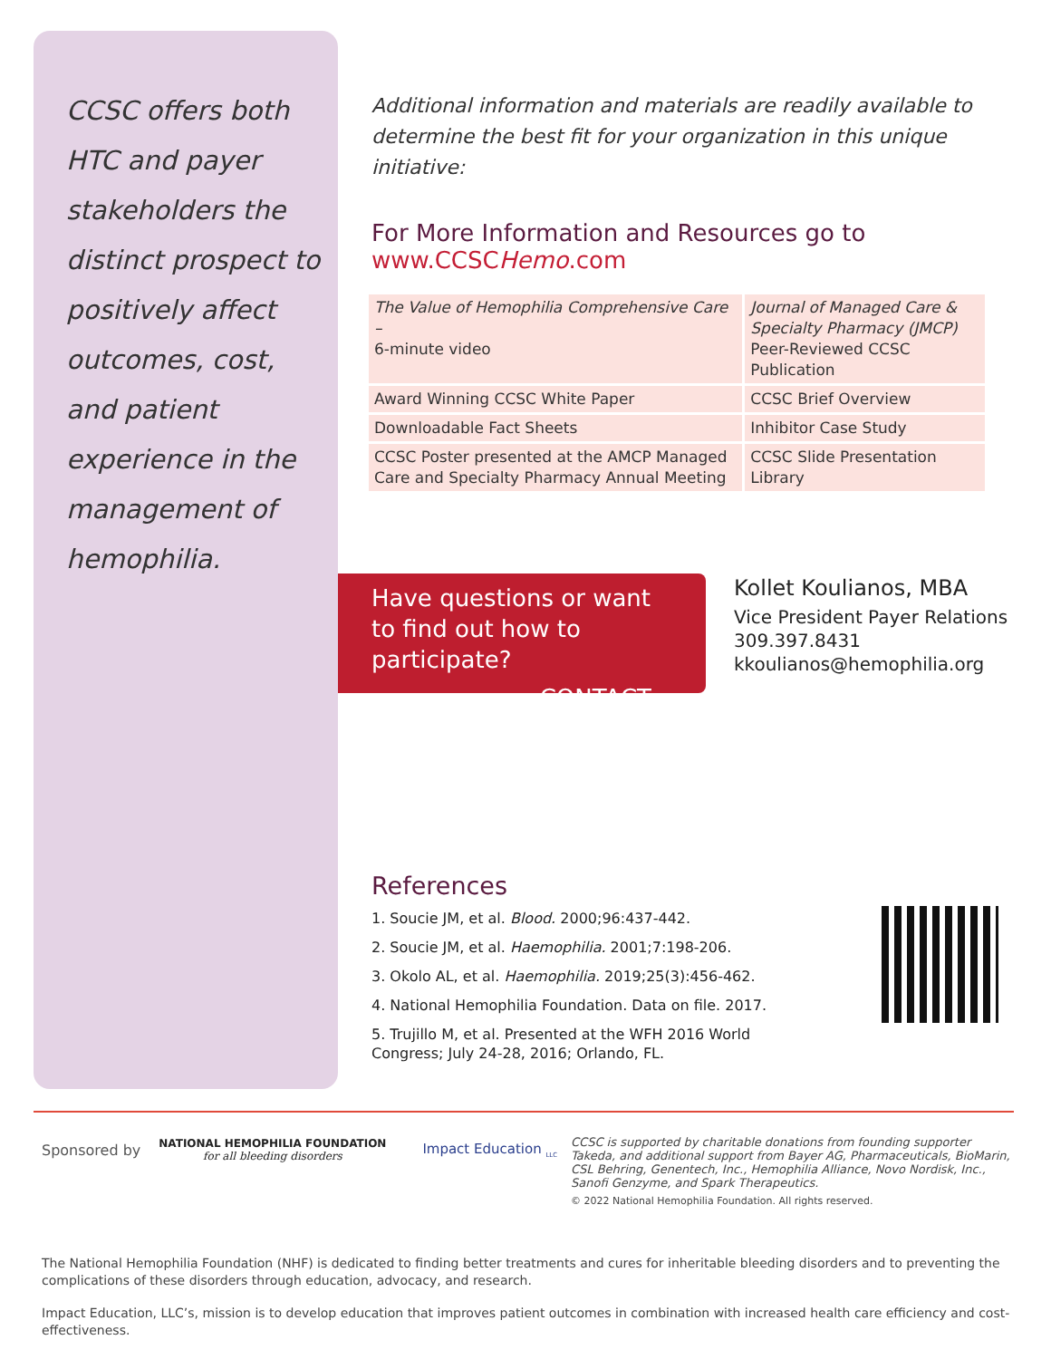CCSC offers both HTC and payer stakeholders the distinct prospect to positively affect outcomes, cost, and patient experience in the management of hemophilia.
Additional information and materials are readily available to determine the best fit for your organization in this unique initiative:
For More Information and Resources go to
www.CCSCHemo.com
| The Value of Hemophilia Comprehensive Care – 6-minute video | Journal of Managed Care & Specialty Pharmacy (JMCP) Peer-Reviewed CCSC Publication |
| Award Winning CCSC White Paper | CCSC Brief Overview |
| Downloadable Fact Sheets | Inhibitor Case Study |
| CCSC Poster presented at the AMCP Managed Care and Specialty Pharmacy Annual Meeting | CCSC Slide Presentation Library |
Have questions or want to find out how to participate?
CONTACT →
Kollet Koulianos, MBA
Vice President Payer Relations
309.397.8431
kkoulianos@hemophilia.org
References
1. Soucie JM, et al. Blood. 2000;96:437-442.
2. Soucie JM, et al. Haemophilia. 2001;7:198-206.
3. Okolo AL, et al. Haemophilia. 2019;25(3):456-462.
4. National Hemophilia Foundation. Data on file. 2017.
5. Trujillo M, et al. Presented at the WFH 2016 World Congress; July 24-28, 2016; Orlando, FL.
Sponsored by NATIONAL HEMOPHILIA FOUNDATION
for all bleeding disorders Impact Education <sub>LLC</sub>
CCSC is supported by charitable donations from founding supporter Takeda, and additional support from Bayer AG, Pharmaceuticals, BioMarin, CSL Behring, Genentech, Inc., Hemophilia Alliance, Novo Nordisk, Inc., Sanofi Genzyme, and Spark Therapeutics.
© 2022 National Hemophilia Foundation. All rights reserved.
The National Hemophilia Foundation (NHF) is dedicated to finding better treatments and cures for inheritable bleeding disorders and to preventing the complications of these disorders through education, advocacy, and research.
Impact Education, LLC’s, mission is to develop education that improves patient outcomes in combination with increased health care efficiency and cost-effectiveness.